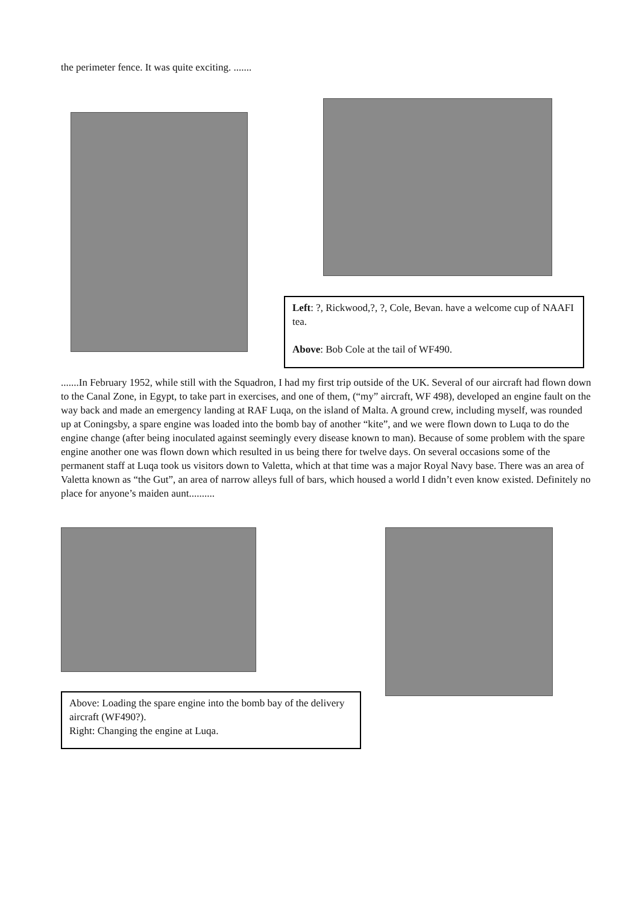the perimeter fence. It was quite exciting. .......
Left: ?, Rickwood,?, ?, Cole, Bevan. have a welcome cup of NAAFI tea.
Above: Bob Cole at the tail of WF490.
.......In February 1952, while still with the Squadron, I had my first trip outside of the UK. Several of our aircraft had flown down to the Canal Zone, in Egypt, to take part in exercises, and one of them, (“my” aircraft, WF 498), developed an engine fault on the way back and made an emergency landing at RAF Luqa, on the island of Malta. A ground crew, including myself, was rounded up at Coningsby, a spare engine was loaded into the bomb bay of another “kite”, and we were flown down to Luqa to do the engine change (after being inoculated against seemingly every disease known to man). Because of some problem with the spare engine another one was flown down which resulted in us being there for twelve days. On several occasions some of the permanent staff at Luqa took us visitors down to Valetta, which at that time was a major Royal Navy base. There was an area of Valetta known as “the Gut”, an area of narrow alleys full of bars, which housed a world I didn’t even know existed. Definitely no place for anyone’s maiden aunt..........
Above: Loading the spare engine into the bomb bay of the delivery aircraft (WF490?).
Right: Changing the engine at Luqa.